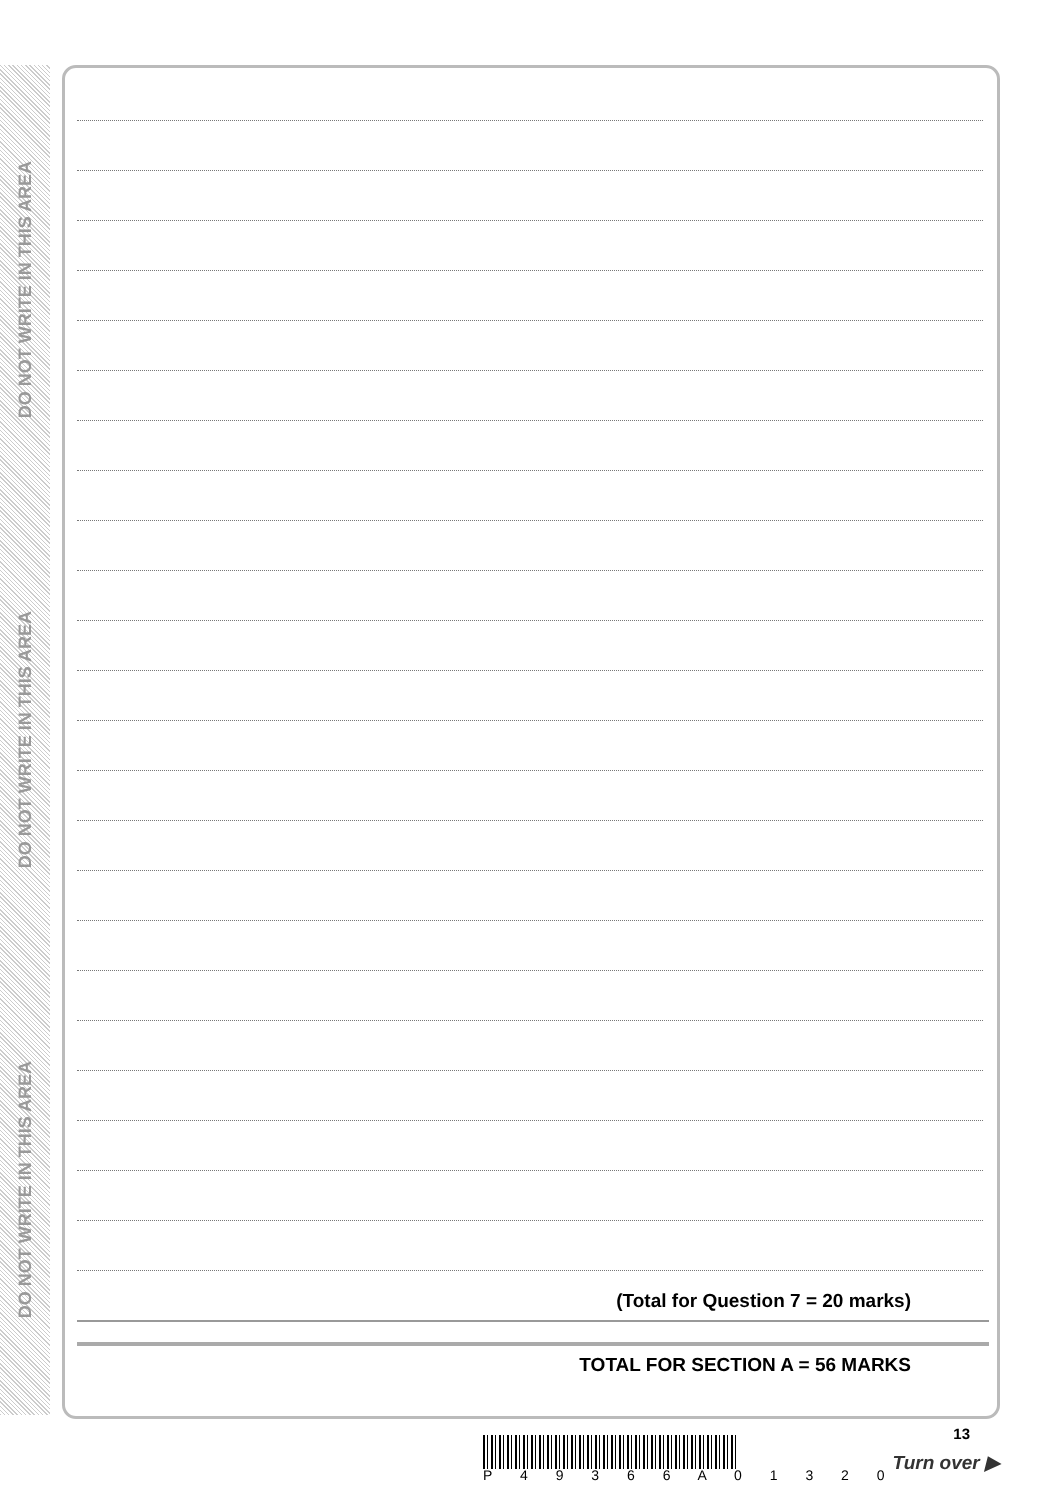DO NOT WRITE IN THIS AREA
DO NOT WRITE IN THIS AREA
DO NOT WRITE IN THIS AREA
(Total for Question 7 = 20 marks)
TOTAL FOR SECTION A = 56 MARKS
P 4 9 3 6 6 A 0 1 3 2 0
13
Turn over ▶